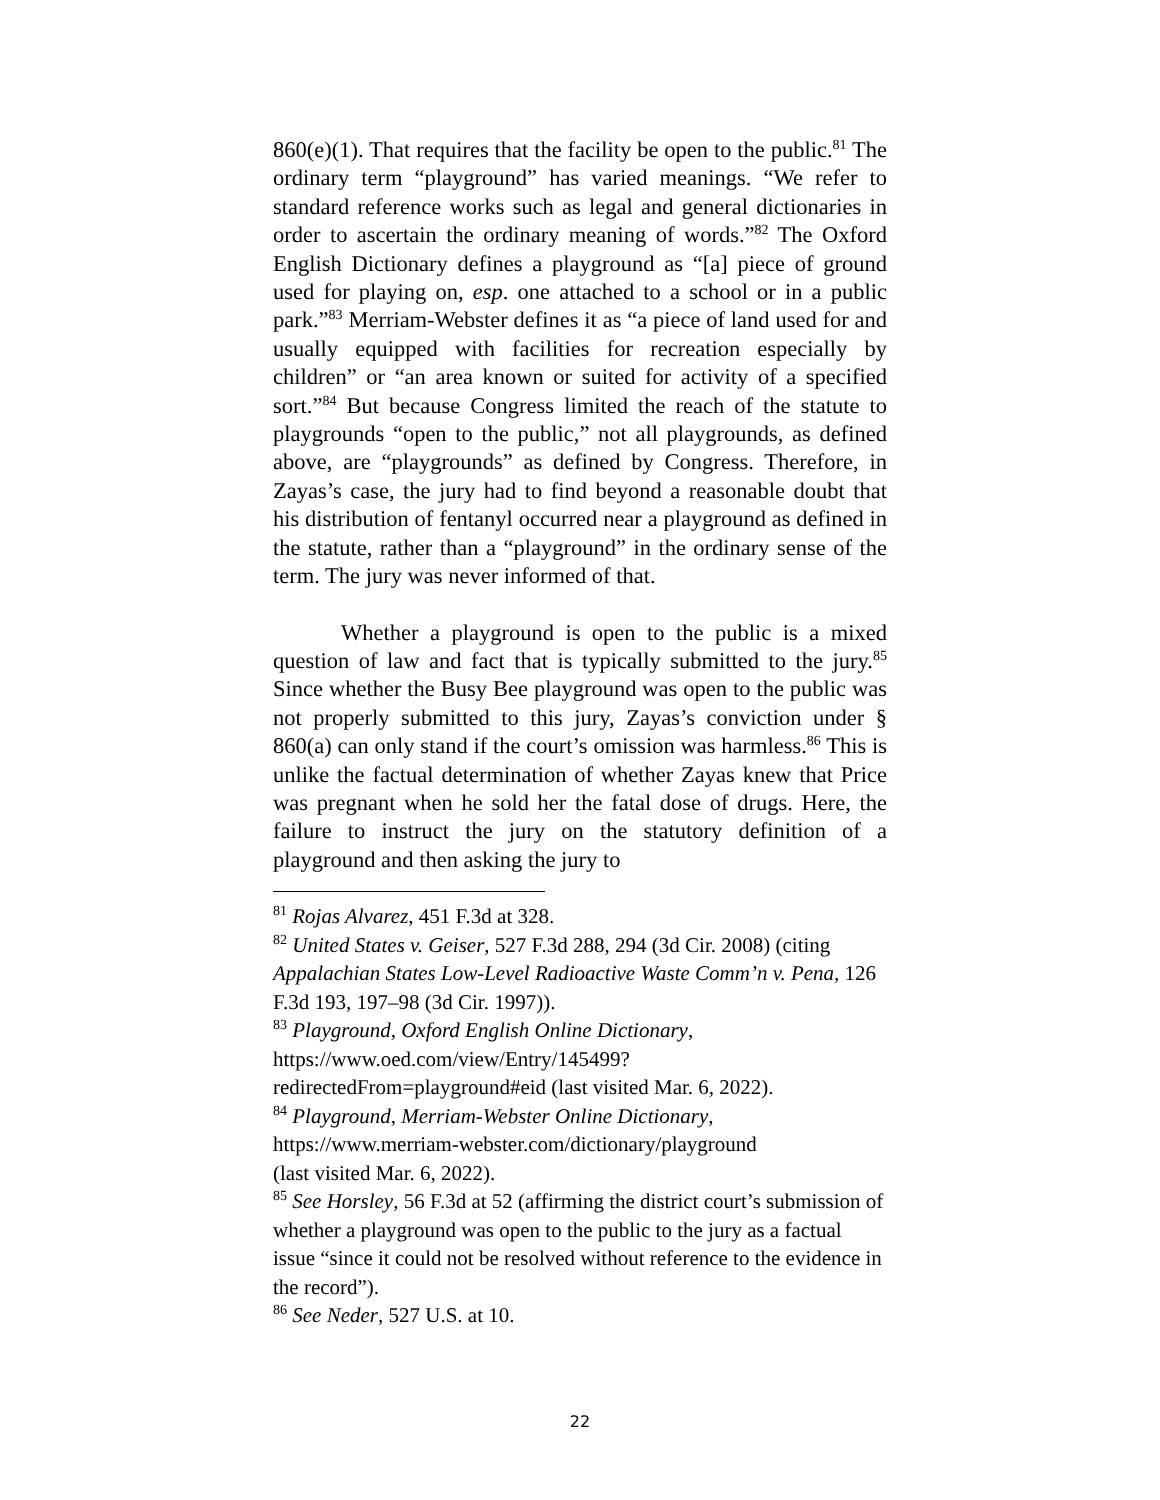860(e)(1). That requires that the facility be open to the public.<sup>81</sup> The ordinary term “playground” has varied meanings. “We refer to standard reference works such as legal and general dictionaries in order to ascertain the ordinary meaning of words.”<sup>82</sup> The Oxford English Dictionary defines a playground as “[a] piece of ground used for playing on, esp. one attached to a school or in a public park.”<sup>83</sup> Merriam-Webster defines it as “a piece of land used for and usually equipped with facilities for recreation especially by children” or “an area known or suited for activity of a specified sort.”<sup>84</sup> But because Congress limited the reach of the statute to playgrounds “open to the public,” not all playgrounds, as defined above, are “playgrounds” as defined by Congress. Therefore, in Zayas’s case, the jury had to find beyond a reasonable doubt that his distribution of fentanyl occurred near a playground as defined in the statute, rather than a “playground” in the ordinary sense of the term. The jury was never informed of that.
Whether a playground is open to the public is a mixed question of law and fact that is typically submitted to the jury.<sup>85</sup> Since whether the Busy Bee playground was open to the public was not properly submitted to this jury, Zayas’s conviction under § 860(a) can only stand if the court’s omission was harmless.<sup>86</sup> This is unlike the factual determination of whether Zayas knew that Price was pregnant when he sold her the fatal dose of drugs. Here, the failure to instruct the jury on the statutory definition of a playground and then asking the jury to
<sup>81</sup> Rojas Alvarez, 451 F.3d at 328.
<sup>82</sup> United States v. Geiser, 527 F.3d 288, 294 (3d Cir. 2008) (citing Appalachian States Low-Level Radioactive Waste Comm’n v. Pena, 126 F.3d 193, 197–98 (3d Cir. 1997)).
<sup>83</sup> Playground, Oxford English Online Dictionary,
https://www.oed.com/view/Entry/145499?
redirectedFrom=playground#eid (last visited Mar. 6, 2022).
<sup>84</sup> Playground, Merriam-Webster Online Dictionary,
https://www.merriam-webster.com/dictionary/playground
(last visited Mar. 6, 2022).
<sup>85</sup> See Horsley, 56 F.3d at 52 (affirming the district court’s submission of whether a playground was open to the public to the jury as a factual issue “since it could not be resolved without reference to the evidence in the record”).
<sup>86</sup> See Neder, 527 U.S. at 10.
22